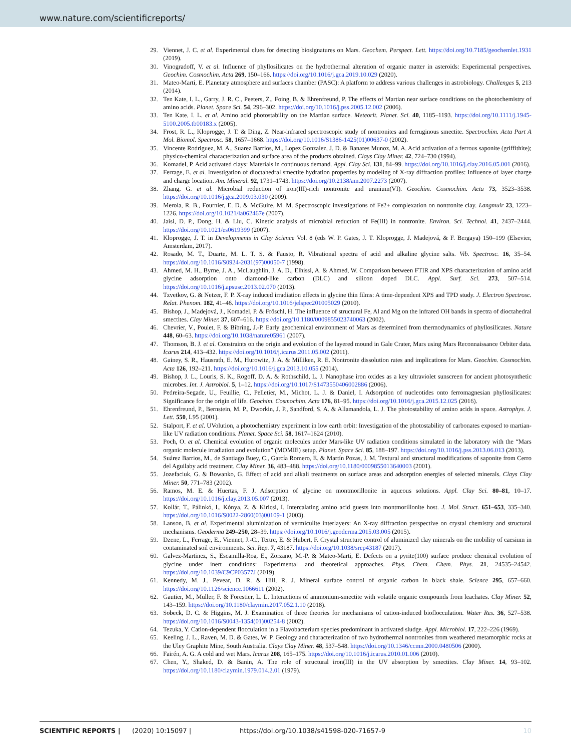www.nature.com/scientificreports/
29. Viennet, J. C. et al. Experimental clues for detecting biosignatures on Mars. Geochem. Perspect. Lett. https://doi.org/10.7185/geochemlet.1931 (2019).
30. Vinogradoff, V. et al. Influence of phyllosilicates on the hydrothermal alteration of organic matter in asteroids: Experimental perspectives. Geochim. Cosmochim. Acta 269, 150–166. https://doi.org/10.1016/j.gca.2019.10.029 (2020).
31. Mateo-Marti, E. Planetary atmosphere and surfaces chamber (PASC): A platform to address various challenges in astrobiology. Challenges 5, 213 (2014).
32. Ten Kate, I. L., Garry, J. R. C., Peeters, Z., Foing, B. & Ehrenfreund, P. The effects of Martian near surface conditions on the photochemistry of amino acids. Planet. Space Sci. 54, 296–302. https://doi.org/10.1016/j.pss.2005.12.002 (2006).
33. Ten Kate, I. L. et al. Amino acid photostability on the Martian surface. Meteorit. Planet. Sci. 40, 1185–1193. https://doi.org/10.1111/j.1945-5100.2005.tb00183.x (2005).
34. Frost, R. L., Kloprogge, J. T. & Ding, Z. Near-infrared spectroscopic study of nontronites and ferruginous smectite. Spectrochim. Acta Part A Mol. Biomol. Spectrosc. 58, 1657–1668. https://doi.org/10.1016/S1386-1425(01)00637-0 (2002).
35. Vincente Rodriguez, M. A., Suarez Barrios, M., Lopez Gonzalez, J. D. & Banares Munoz, M. A. Acid activation of a ferrous saponite (griffithite); physico-chemical characterization and surface area of the products obtained. Clays Clay Miner. 42, 724–730 (1994).
36. Komadel, P. Acid activated clays: Materials in continuous demand. Appl. Clay Sci. 131, 84–99. https://doi.org/10.1016/j.clay.2016.05.001 (2016).
37. Ferrage, E. et al. Investigation of dioctahedral smectite hydration properties by modeling of X-ray diffraction profiles: Influence of layer charge and charge location. Am. Mineral. 92, 1731–1743. https://doi.org/10.2138/am.2007.2273 (2007).
38. Zhang, G. et al. Microbial reduction of iron(III)-rich nontronite and uranium(VI). Geochim. Cosmochim. Acta 73, 3523–3538. https://doi.org/10.1016/j.gca.2009.03.030 (2009).
39. Merola, R. B., Fournier, E. D. & McGuire, M. M. Spectroscopic investigations of Fe2+ complexation on nontronite clay. Langmuir 23, 1223–1226. https://doi.org/10.1021/la062467e (2007).
40. Jaisi, D. P., Dong, H. & Liu, C. Kinetic analysis of microbial reduction of Fe(III) in nontronite. Environ. Sci. Technol. 41, 2437–2444. https://doi.org/10.1021/es0619399 (2007).
41. Kloprogge, J. T. in Developments in Clay Science Vol. 8 (eds W. P. Gates, J. T. Kloprogge, J. Madejová, & F. Bergaya) 150–199 (Elsevier, Amsterdam, 2017).
42. Rosado, M. T., Duarte, M. L. T. S. & Fausto, R. Vibrational spectra of acid and alkaline glycine salts. Vib. Spectrosc. 16, 35–54. https://doi.org/10.1016/S0924-2031(97)00050-7 (1998).
43. Ahmed, M. H., Byrne, J. A., McLaughlin, J. A. D., Elhissi, A. & Ahmed, W. Comparison between FTIR and XPS characterization of amino acid glycine adsorption onto diamond-like carbon (DLC) and silicon doped DLC. Appl. Surf. Sci. 273, 507–514. https://doi.org/10.1016/j.apsusc.2013.02.070 (2013).
44. Tzvetkov, G. & Netzer, F. P. X-ray induced irradiation effects in glycine thin films: A time-dependent XPS and TPD study. J. Electron Spectrosc. Relat. Phenom. 182, 41–46. https://doi.org/10.1016/jelspec201005029 (2010).
45. Bishop, J., Madejová, J., Komadel, P. & Fröschl, H. The influence of structural Fe, Al and Mg on the infrared OH bands in spectra of dioctahedral smectites. Clay Miner. 37, 607–616. https://doi.org/10.1180/0009855023740063 (2002).
46. Chevrier, V., Poulet, F. & Bibring, J.-P. Early geochemical environment of Mars as determined from thermodynamics of phyllosilicates. Nature 448, 60–63. https://doi.org/10.1038/nature05961 (2007).
47. Thomson, B. J. et al. Constraints on the origin and evolution of the layered mound in Gale Crater, Mars using Mars Reconnaissance Orbiter data. Icarus 214, 413–432. https://doi.org/10.1016/j.icarus.2011.05.002 (2011).
48. Gainey, S. R., Hausrath, E. M., Hurowitz, J. A. & Milliken, R. E. Nontronite dissolution rates and implications for Mars. Geochim. Cosmochim. Acta 126, 192–211. https://doi.org/10.1016/j.gca.2013.10.055 (2014).
49. Bishop, J. L., Louris, S. K., Rogoff, D. A. & Rothschild, L. J. Nanophase iron oxides as a key ultraviolet sunscreen for ancient photosynthetic microbes. Int. J. Astrobiol. 5, 1–12. https://doi.org/10.1017/S1473550406002886 (2006).
50. Pedreira-Segade, U., Feuillie, C., Pelletier, M., Michot, L. J. & Daniel, I. Adsorption of nucleotides onto ferromagnesian phyllosilicates: Significance for the origin of life. Geochim. Cosmochim. Acta 176, 81–95. https://doi.org/10.1016/j.gca.2015.12.025 (2016).
51. Ehrenfreund, P., Bernstein, M. P., Dworkin, J. P., Sandford, S. A. & Allamandola, L. J. The photostability of amino acids in space. Astrophys. J. Lett. 550, L95 (2001).
52. Stalport, F. et al. UVolution, a photochemistry experiment in low earth orbit: Investigation of the photostability of carbonates exposed to martian-like UV radiation conditions. Planet. Space Sci. 58, 1617–1624 (2010).
53. Poch, O. et al. Chemical evolution of organic molecules under Mars-like UV radiation conditions simulated in the laboratory with the “Mars organic molecule irradiation and evolution” (MOMIE) setup. Planet. Space Sci. 85, 188–197. https://doi.org/10.1016/j.pss.2013.06.013 (2013).
54. Suárez Barrios, M., de Santiago Buey, C., García Romero, E. & Martín Pozas, J. M. Textural and structural modifications of saponite from Cerro del Aguilaby acid treatment. Clay Miner. 36, 483–488. https://doi.org/10.1180/0009855013640003 (2001).
55. Jozefaciuk, G. & Bowanko, G. Effect of acid and alkali treatments on surface areas and adsorption energies of selected minerals. Clays Clay Miner. 50, 771–783 (2002).
56. Ramos, M. E. & Huertas, F. J. Adsorption of glycine on montmorillonite in aqueous solutions. Appl. Clay Sci. 80–81, 10–17. https://doi.org/10.1016/j.clay.2013.05.007 (2013).
57. Kollár, T., Pálinkó, I., Kónya, Z. & Kiricsi, I. Intercalating amino acid guests into montmorillonite host. J. Mol. Struct. 651–653, 335–340. https://doi.org/10.1016/S0022-2860(03)00109-1 (2003).
58. Lanson, B. et al. Experimental aluminization of vermiculite interlayers: An X-ray diffraction perspective on crystal chemistry and structural mechanisms. Geoderma 249–250, 28–39. https://doi.org/10.1016/j.geoderma.2015.03.005 (2015).
59. Dzene, L., Ferrage, E., Viennet, J.-C., Tertre, E. & Hubert, F. Crystal structure control of aluminized clay minerals on the mobility of caesium in contaminated soil environments. Sci. Rep. 7, 43187. https://doi.org/10.1038/srep43187 (2017).
60. Galvez-Martinez, S., Escamilla-Roa, E., Zorzano, M.-P. & Mateo-Marti, E. Defects on a pyrite(100) surface produce chemical evolution of glycine under inert conditions: Experimental and theoretical approaches. Phys. Chem. Chem. Phys. 21, 24535–24542. https://doi.org/10.1039/C9CP03577J (2019).
61. Kennedy, M. J., Pevear, D. R. & Hill, R. J. Mineral surface control of organic carbon in black shale. Science 295, 657–660. https://doi.org/10.1126/science.1066611 (2002).
62. Gautier, M., Muller, F. & Forestier, L. L. Interactions of ammonium-smectite with volatile organic compounds from leachates. Clay Miner. 52, 143–159. https://doi.org/10.1180/claymin.2017.052.1.10 (2018).
63. Sobeck, D. C. & Higgins, M. J. Examination of three theories for mechanisms of cation-induced bioflocculation. Water Res. 36, 527–538. https://doi.org/10.1016/S0043-1354(01)00254-8 (2002).
64. Tezuka, Y. Cation-dependent flocculation in a Flavobacterium species predominant in activated sludge. Appl. Microbiol. 17, 222–226 (1969).
65. Keeling, J. L., Raven, M. D. & Gates, W. P. Geology and characterization of two hydrothermal nontronites from weathered metamorphic rocks at the Uley Graphite Mine, South Australia. Clays Clay Miner. 48, 537–548. https://doi.org/10.1346/ccmn.2000.0480506 (2000).
66. Fairén, A. G. A cold and wet Mars. Icarus 208, 165–175. https://doi.org/10.1016/j.icarus.2010.01.006 (2010).
67. Chen, Y., Shaked, D. & Banin, A. The role of structural iron(III) in the UV absorption by smectites. Clay Miner. 14, 93–102. https://doi.org/10.1180/claymin.1979.014.2.01 (1979).
SCIENTIFIC REPORTS | (2020) 10:15097 | https://doi.org/10.1038/s41598-020-71657-9 10